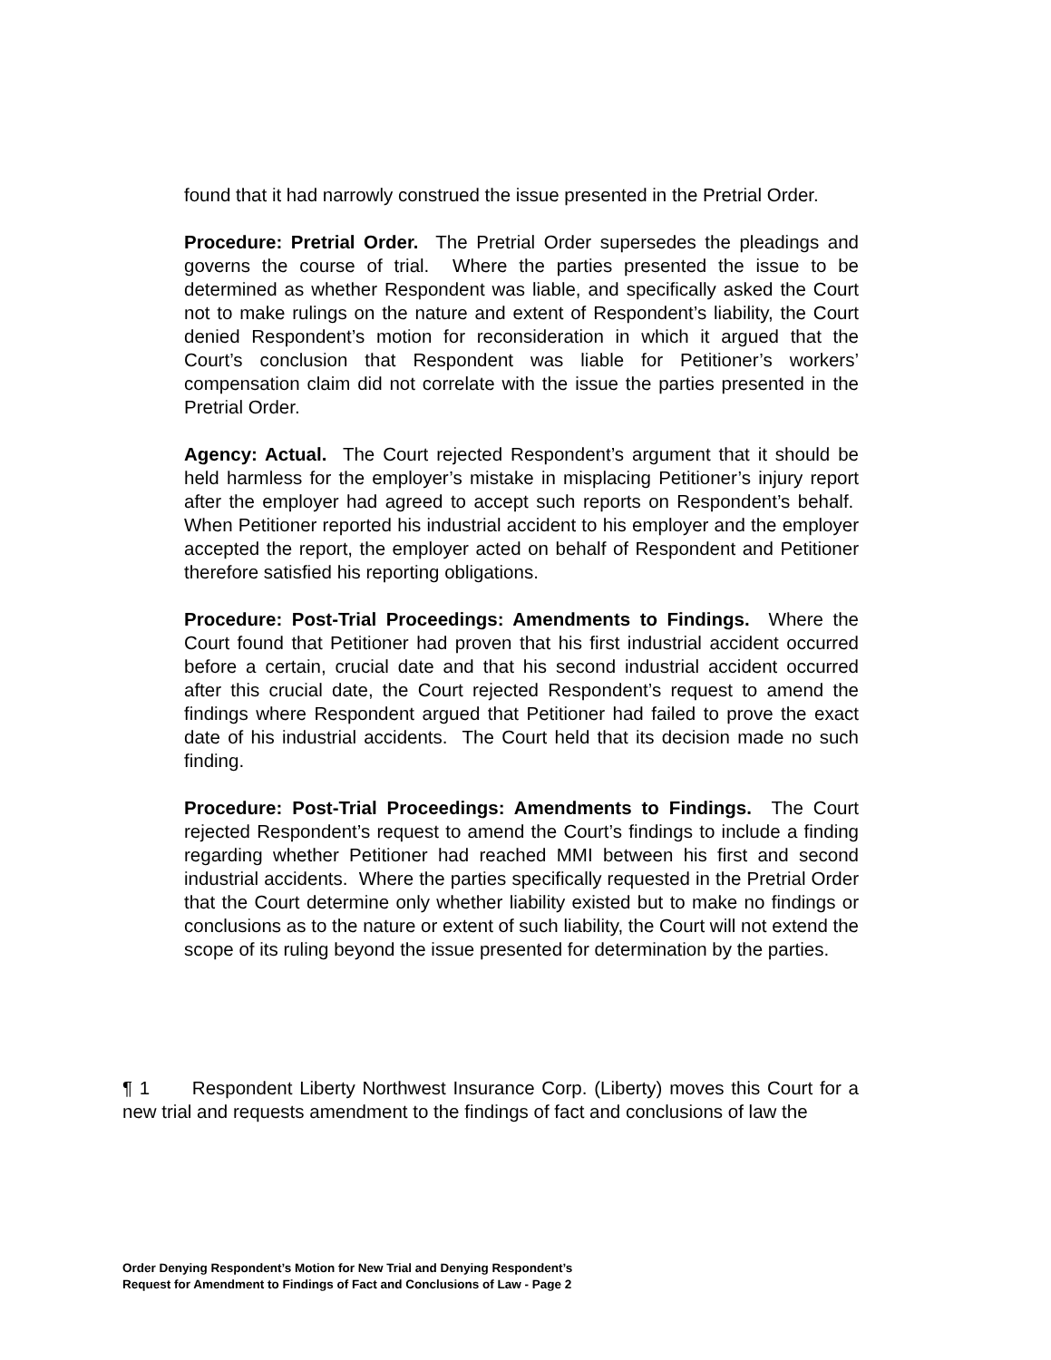found that it had narrowly construed the issue presented in the Pretrial Order.
Procedure: Pretrial Order. The Pretrial Order supersedes the pleadings and governs the course of trial. Where the parties presented the issue to be determined as whether Respondent was liable, and specifically asked the Court not to make rulings on the nature and extent of Respondent’s liability, the Court denied Respondent’s motion for reconsideration in which it argued that the Court’s conclusion that Respondent was liable for Petitioner’s workers’ compensation claim did not correlate with the issue the parties presented in the Pretrial Order.
Agency: Actual. The Court rejected Respondent’s argument that it should be held harmless for the employer’s mistake in misplacing Petitioner’s injury report after the employer had agreed to accept such reports on Respondent’s behalf. When Petitioner reported his industrial accident to his employer and the employer accepted the report, the employer acted on behalf of Respondent and Petitioner therefore satisfied his reporting obligations.
Procedure: Post-Trial Proceedings: Amendments to Findings. Where the Court found that Petitioner had proven that his first industrial accident occurred before a certain, crucial date and that his second industrial accident occurred after this crucial date, the Court rejected Respondent’s request to amend the findings where Respondent argued that Petitioner had failed to prove the exact date of his industrial accidents. The Court held that its decision made no such finding.
Procedure: Post-Trial Proceedings: Amendments to Findings. The Court rejected Respondent’s request to amend the Court’s findings to include a finding regarding whether Petitioner had reached MMI between his first and second industrial accidents. Where the parties specifically requested in the Pretrial Order that the Court determine only whether liability existed but to make no findings or conclusions as to the nature or extent of such liability, the Court will not extend the scope of its ruling beyond the issue presented for determination by the parties.
¶ 1 Respondent Liberty Northwest Insurance Corp. (Liberty) moves this Court for a new trial and requests amendment to the findings of fact and conclusions of law the
Order Denying Respondent’s Motion for New Trial and Denying Respondent’s
Request for Amendment to Findings of Fact and Conclusions of Law - Page 2